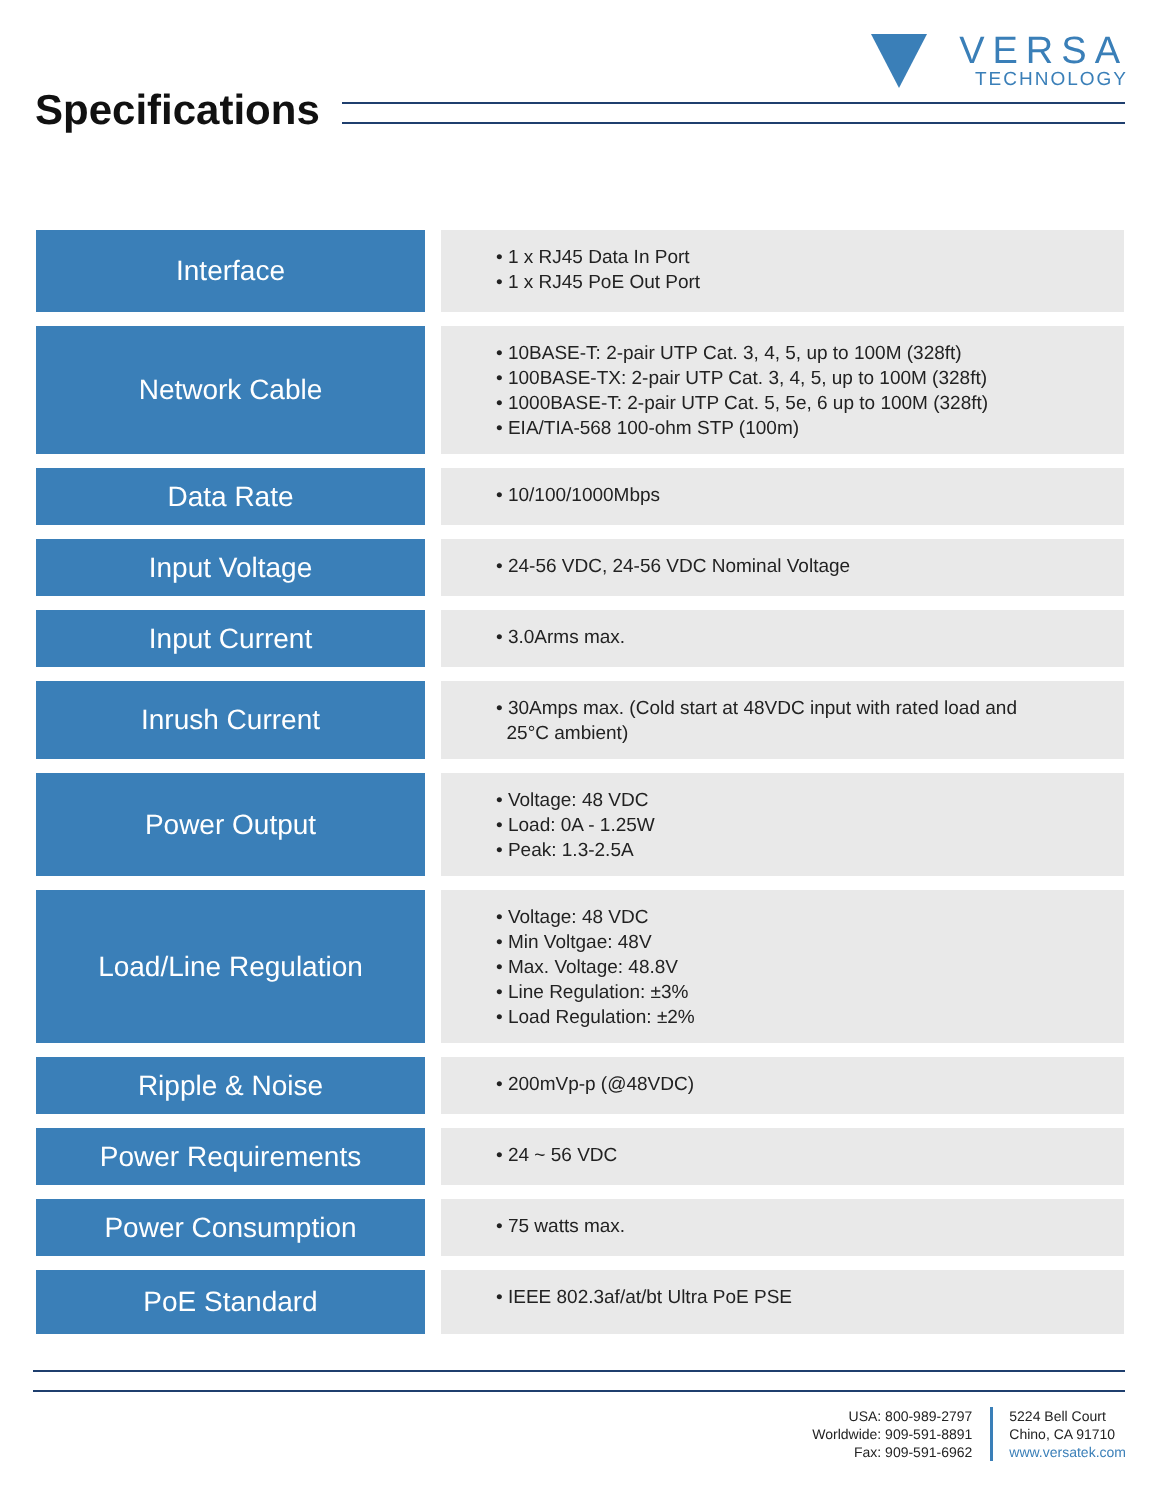VERSA
TECHNOLOGY
Specifications
| Interface | • 1 x RJ45 Data In Port • 1 x RJ45 PoE Out Port |
| Network Cable | • 10BASE-T: 2-pair UTP Cat. 3, 4, 5, up to 100M (328ft) • 100BASE-TX: 2-pair UTP Cat. 3, 4, 5, up to 100M (328ft) • 1000BASE-T: 2-pair UTP Cat. 5, 5e, 6 up to 100M (328ft) • EIA/TIA-568 100-ohm STP (100m) |
| Data Rate | • 10/100/1000Mbps |
| Input Voltage | • 24-56 VDC, 24-56 VDC Nominal Voltage |
| Input Current | • 3.0Arms max. |
| Inrush Current | • 30Amps max. (Cold start at 48VDC input with rated load and 25°C ambient) |
| Power Output | • Voltage: 48 VDC • Load: 0A - 1.25W • Peak: 1.3-2.5A |
| Load/Line Regulation | • Voltage: 48 VDC • Min Voltgae: 48V • Max. Voltage: 48.8V • Line Regulation: ±3% • Load Regulation: ±2% |
| Ripple & Noise | • 200mVp-p (@48VDC) |
| Power Requirements | • 24 ~ 56 VDC |
| Power Consumption | • 75 watts max. |
| PoE Standard | • IEEE 802.3af/at/bt Ultra PoE PSE |
USA: 800-989-2797
Worldwide: 909-591-8891
Fax: 909-591-6962
5224 Bell Court
Chino, CA 91710
www.versatek.com